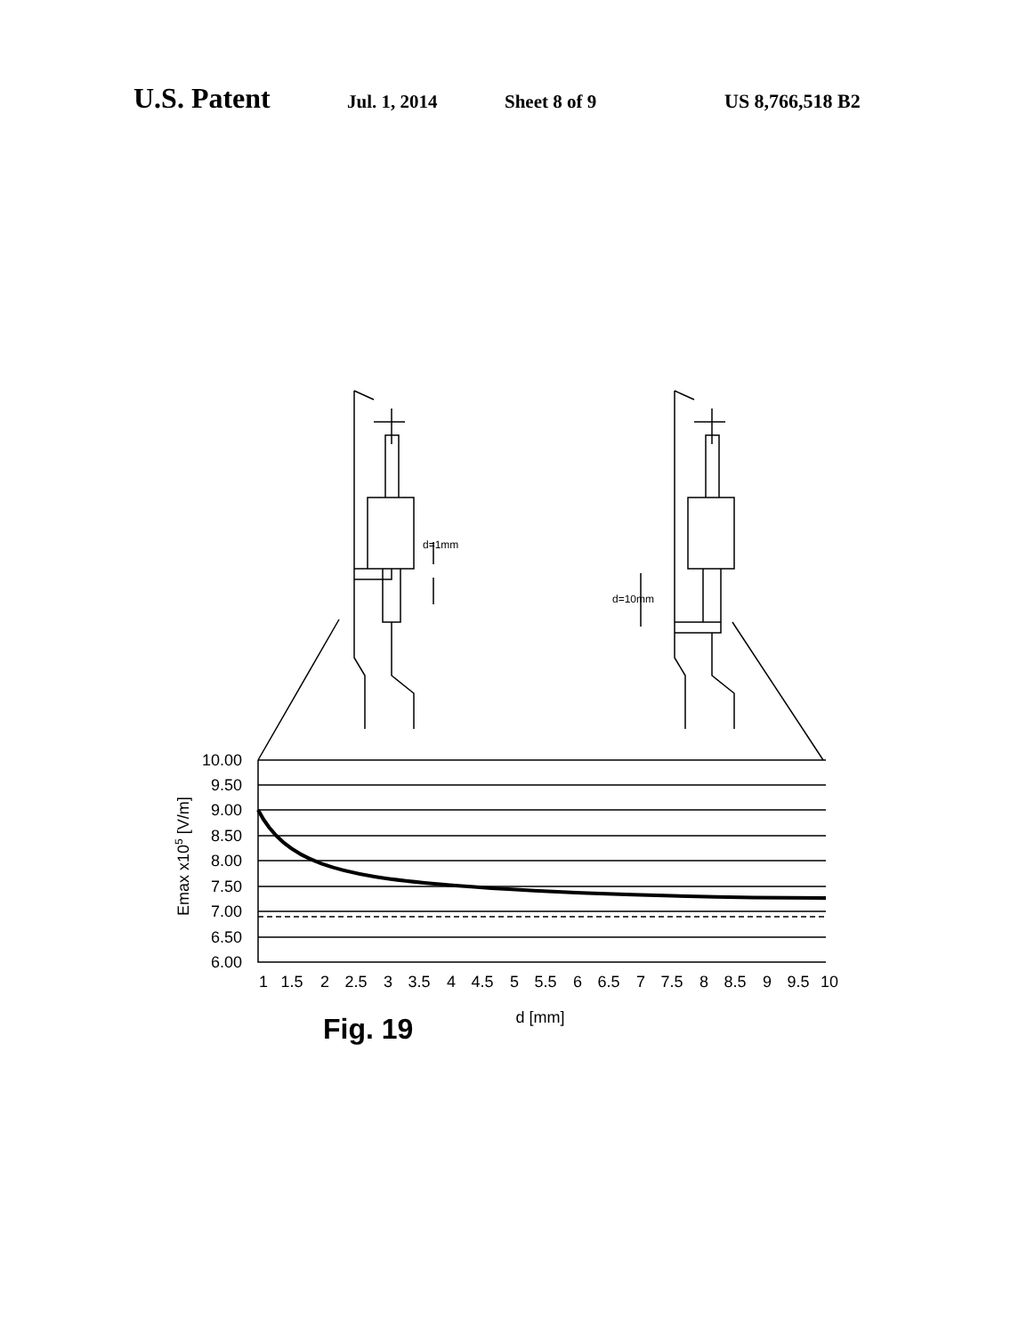U.S. Patent Jul. 1, 2014 Sheet 8 of 9 US 8,766,518 B2
10.00
9.50
9.00
8.50
8.00
7.50
7.00
6.50
6.00
Emax x105 [V/m]
1
1.5
2
2.5
3
3.5
4
4.5
5
5.5
6
6.5
7
7.5
8
8.5
9
9.5
10
d [mm]
Fig. 19
d=1mm
d=10mm